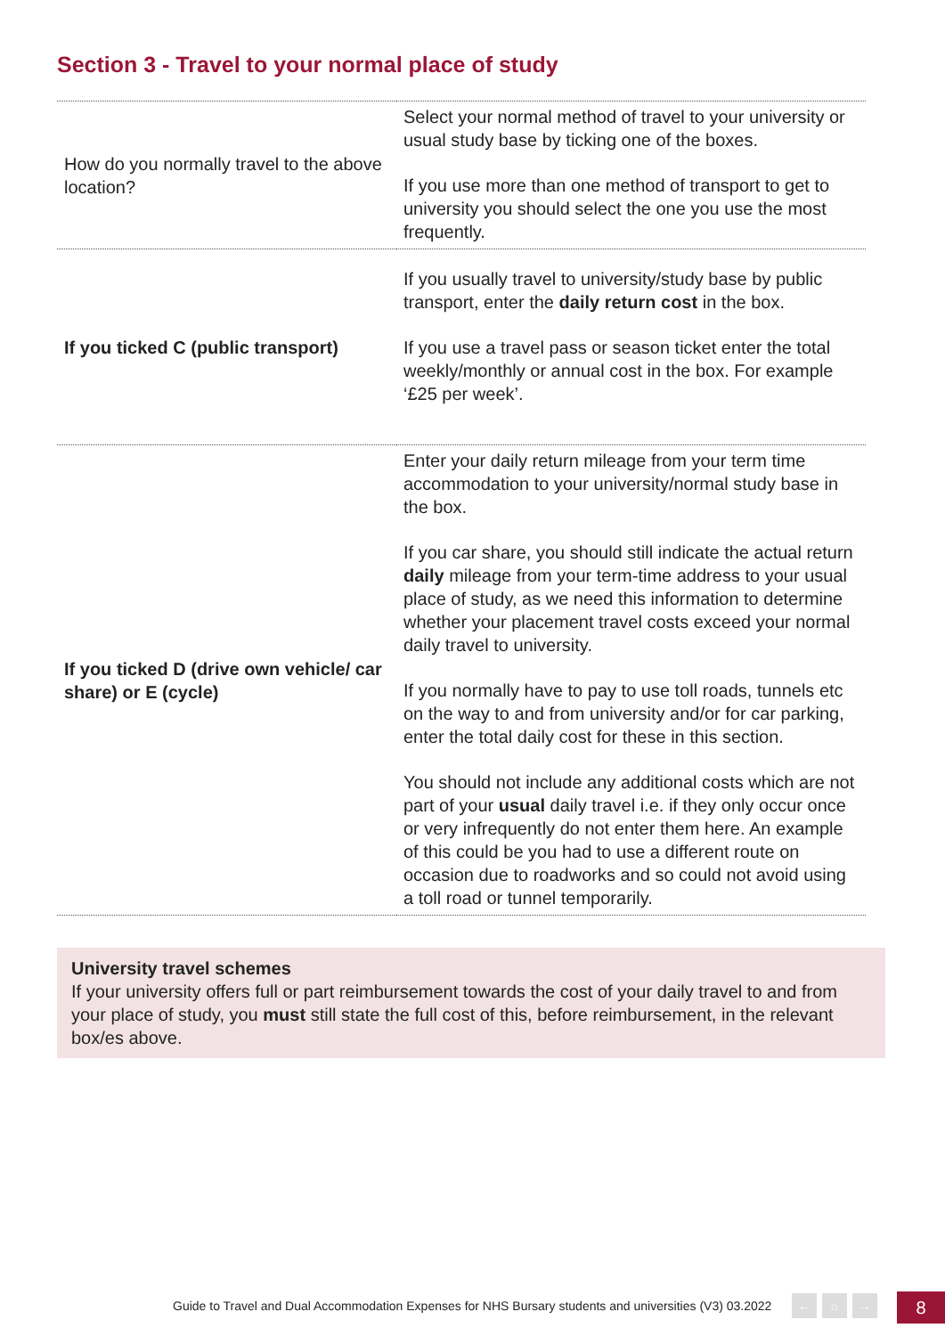Section 3 - Travel to your normal place of study
| How do you normally travel to the above location? | Select your normal method of travel to your university or usual study base by ticking one of the boxes. If you use more than one method of transport to get to university you should select the one you use the most frequently. |
| If you ticked C (public transport) | If you usually travel to university/study base by public transport, enter the daily return cost in the box. If you use a travel pass or season ticket enter the total weekly/monthly or annual cost in the box. For example ‘£25 per week’. |
| If you ticked D (drive own vehicle/ car share) or E (cycle) | Enter your daily return mileage from your term time accommodation to your university/normal study base in the box. If you car share, you should still indicate the actual return daily mileage from your term-time address to your usual place of study, as we need this information to determine whether your placement travel costs exceed your normal daily travel to university. If you normally have to pay to use toll roads, tunnels etc on the way to and from university and/or for car parking, enter the total daily cost for these in this section. You should not include any additional costs which are not part of your usual daily travel i.e. if they only occur once or very infrequently do not enter them here. An example of this could be you had to use a different route on occasion due to roadworks and so could not avoid using a toll road or tunnel temporarily. |
University travel schemes
If your university offers full or part reimbursement towards the cost of your daily travel to and from your place of study, you must still state the full cost of this, before reimbursement, in the relevant box/es above.
Guide to Travel and Dual Accommodation Expenses for NHS Bursary students and universities (V3) 03.2022 ← ⌂ → 8